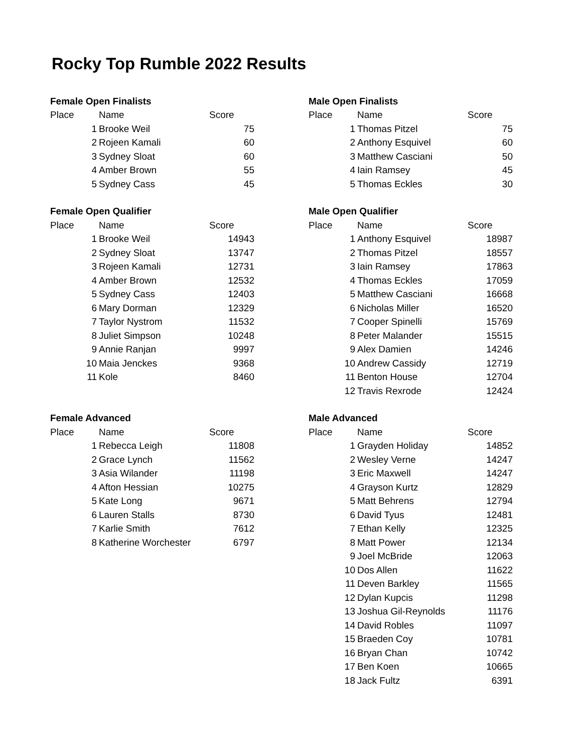Rocky Top Rumble 2022 Results
| Female Open Finalists | | |
| --- | --- | --- |
| Place | Name | Score |
| 1 | Brooke Weil | 75 |
| 2 | Rojeen Kamali | 60 |
| 3 | Sydney Sloat | 60 |
| 4 | Amber Brown | 55 |
| 5 | Sydney Cass | 45 |
| Female Open Qualifier | | |
| --- | --- | --- |
| Place | Name | Score |
| 1 | Brooke Weil | 14943 |
| 2 | Sydney Sloat | 13747 |
| 3 | Rojeen Kamali | 12731 |
| 4 | Amber Brown | 12532 |
| 5 | Sydney Cass | 12403 |
| 6 | Mary Dorman | 12329 |
| 7 | Taylor Nystrom | 11532 |
| 8 | Juliet Simpson | 10248 |
| 9 | Annie Ranjan | 9997 |
| 10 | Maia Jenckes | 9368 |
| 11 | Kole | 8460 |
| Female Advanced | | |
| --- | --- | --- |
| Place | Name | Score |
| 1 | Rebecca Leigh | 11808 |
| 2 | Grace Lynch | 11562 |
| 3 | Asia Wilander | 11198 |
| 4 | Afton Hessian | 10275 |
| 5 | Kate Long | 9671 |
| 6 | Lauren Stalls | 8730 |
| 7 | Karlie Smith | 7612 |
| 8 | Katherine Worchester | 6797 |
| Male Open Finalists | | |
| --- | --- | --- |
| Place | Name | Score |
| 1 | Thomas Pitzel | 75 |
| 2 | Anthony Esquivel | 60 |
| 3 | Matthew Casciani | 50 |
| 4 | Iain Ramsey | 45 |
| 5 | Thomas Eckles | 30 |
| Male Open Qualifier | | |
| --- | --- | --- |
| Place | Name | Score |
| 1 | Anthony Esquivel | 18987 |
| 2 | Thomas Pitzel | 18557 |
| 3 | Iain Ramsey | 17863 |
| 4 | Thomas Eckles | 17059 |
| 5 | Matthew Casciani | 16668 |
| 6 | Nicholas Miller | 16520 |
| 7 | Cooper Spinelli | 15769 |
| 8 | Peter Malander | 15515 |
| 9 | Alex Damien | 14246 |
| 10 | Andrew Cassidy | 12719 |
| 11 | Benton House | 12704 |
| 12 | Travis Rexrode | 12424 |
| Male Advanced | | |
| --- | --- | --- |
| Place | Name | Score |
| 1 | Grayden Holiday | 14852 |
| 2 | Wesley Verne | 14247 |
| 3 | Eric Maxwell | 14247 |
| 4 | Grayson Kurtz | 12829 |
| 5 | Matt Behrens | 12794 |
| 6 | David Tyus | 12481 |
| 7 | Ethan Kelly | 12325 |
| 8 | Matt Power | 12134 |
| 9 | Joel McBride | 12063 |
| 10 | Dos Allen | 11622 |
| 11 | Deven Barkley | 11565 |
| 12 | Dylan Kupcis | 11298 |
| 13 | Joshua Gil-Reynolds | 11176 |
| 14 | David Robles | 11097 |
| 15 | Braeden Coy | 10781 |
| 16 | Bryan Chan | 10742 |
| 17 | Ben Koen | 10665 |
| 18 | Jack Fultz | 6391 |